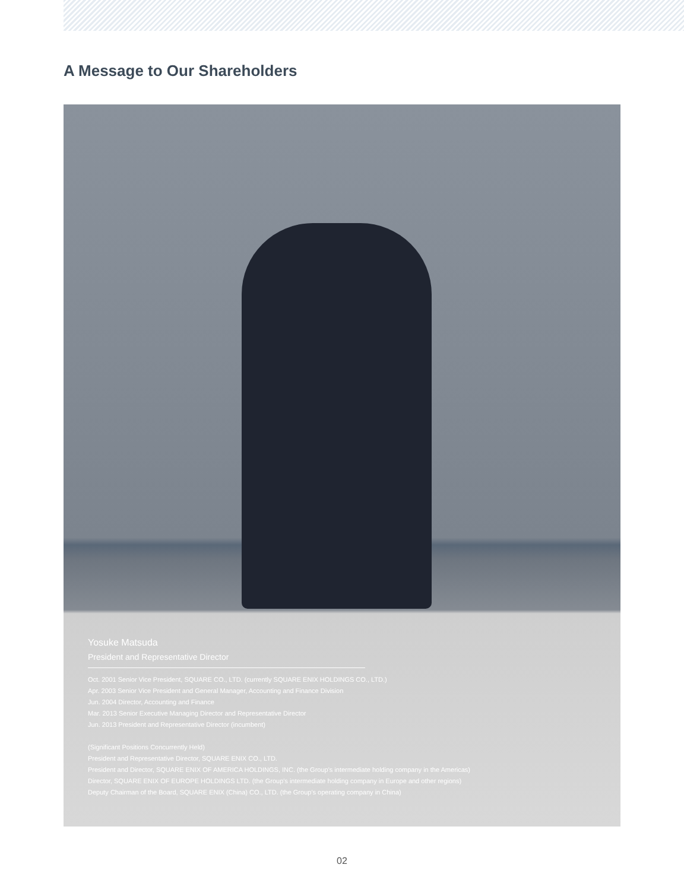A Message to Our Shareholders
Yosuke Matsuda
President and Representative Director
Oct. 2001 Senior Vice President, SQUARE CO., LTD. (currently SQUARE ENIX HOLDINGS CO., LTD.)
Apr. 2003 Senior Vice President and General Manager, Accounting and Finance Division
Jun. 2004 Director, Accounting and Finance
Mar. 2013 Senior Executive Managing Director and Representative Director
Jun. 2013 President and Representative Director (incumbent)
(Significant Positions Concurrently Held)
President and Representative Director, SQUARE ENIX CO., LTD.
President and Director, SQUARE ENIX OF AMERICA HOLDINGS, INC. (the Group's intermediate holding company in the Americas)
Director, SQUARE ENIX OF EUROPE HOLDINGS LTD. (the Group's intermediate holding company in Europe and other regions)
Deputy Chairman of the Board, SQUARE ENIX (China) CO., LTD. (the Group's operating company in China)
02